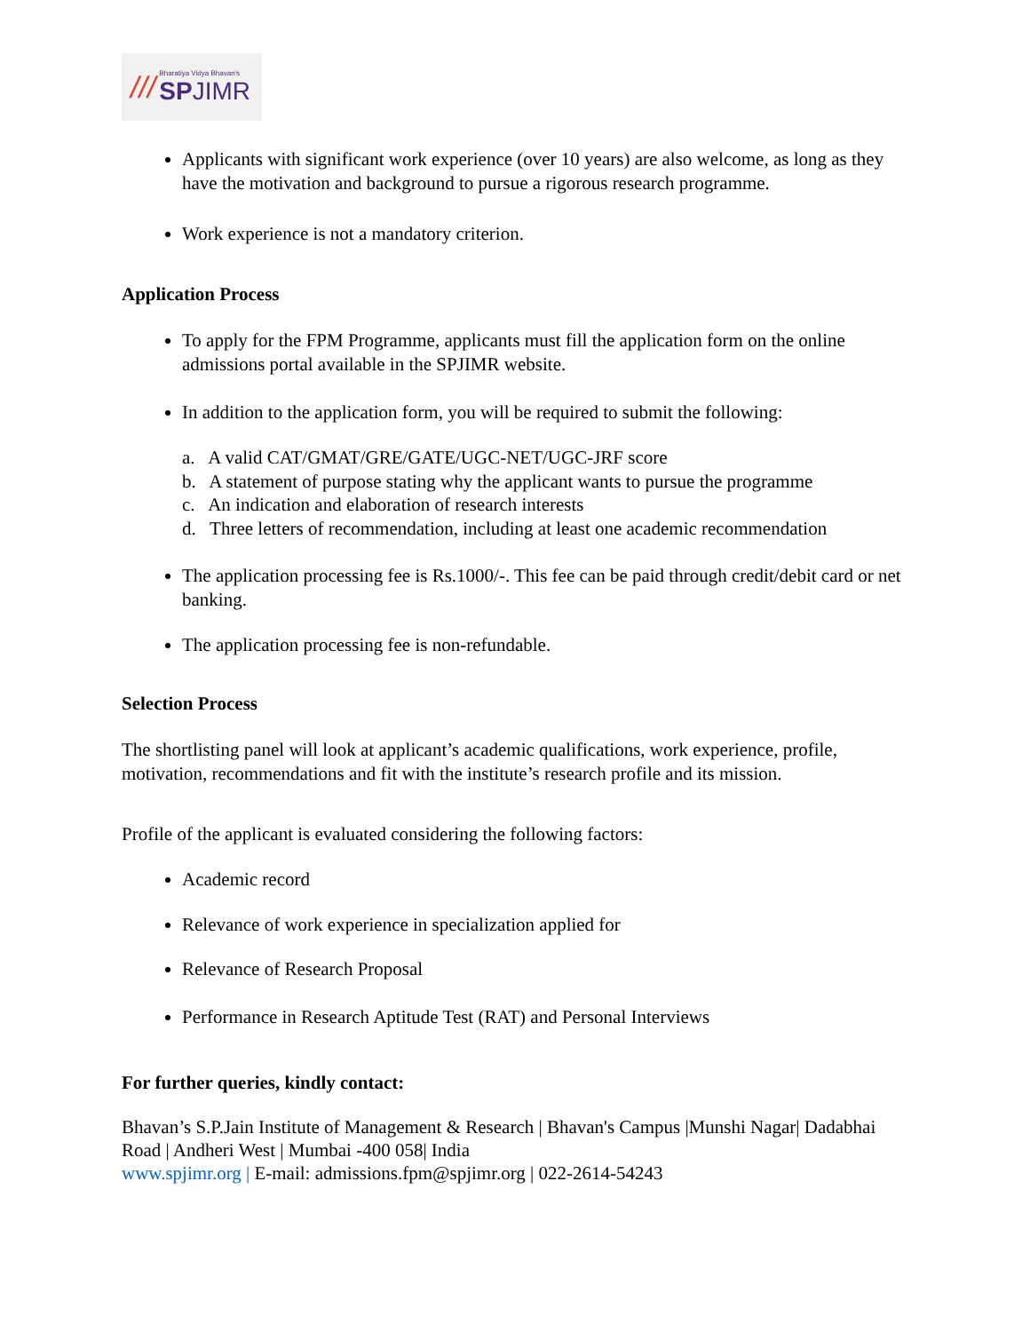///
Bharatiya Vidya Bhavan's
SP JIMR
Applicants with significant work experience (over 10 years) are also welcome, as long as they have the motivation and background to pursue a rigorous research programme.
Work experience is not a mandatory criterion.
Application Process
To apply for the FPM Programme, applicants must fill the application form on the online admissions portal available in the SPJIMR website.
In addition to the application form, you will be required to submit the following:
a. A valid CAT/GMAT/GRE/GATE/UGC-NET/UGC-JRF score
b. A statement of purpose stating why the applicant wants to pursue the programme
c. An indication and elaboration of research interests
d. Three letters of recommendation, including at least one academic recommendation
The application processing fee is Rs.1000/-. This fee can be paid through credit/debit card or net banking.
The application processing fee is non-refundable.
Selection Process
The shortlisting panel will look at applicant’s academic qualifications, work experience, profile, motivation, recommendations and fit with the institute’s research profile and its mission.
Profile of the applicant is evaluated considering the following factors:
Academic record
Relevance of work experience in specialization applied for
Relevance of Research Proposal
Performance in Research Aptitude Test (RAT) and Personal Interviews
For further queries, kindly contact:
Bhavan’s S.P.Jain Institute of Management & Research | Bhavan's Campus |Munshi Nagar| Dadabhai Road | Andheri West | Mumbai -400 058| India
www.spjimr.org | E-mail: admissions.fpm@spjimr.org | 022-2614-54243